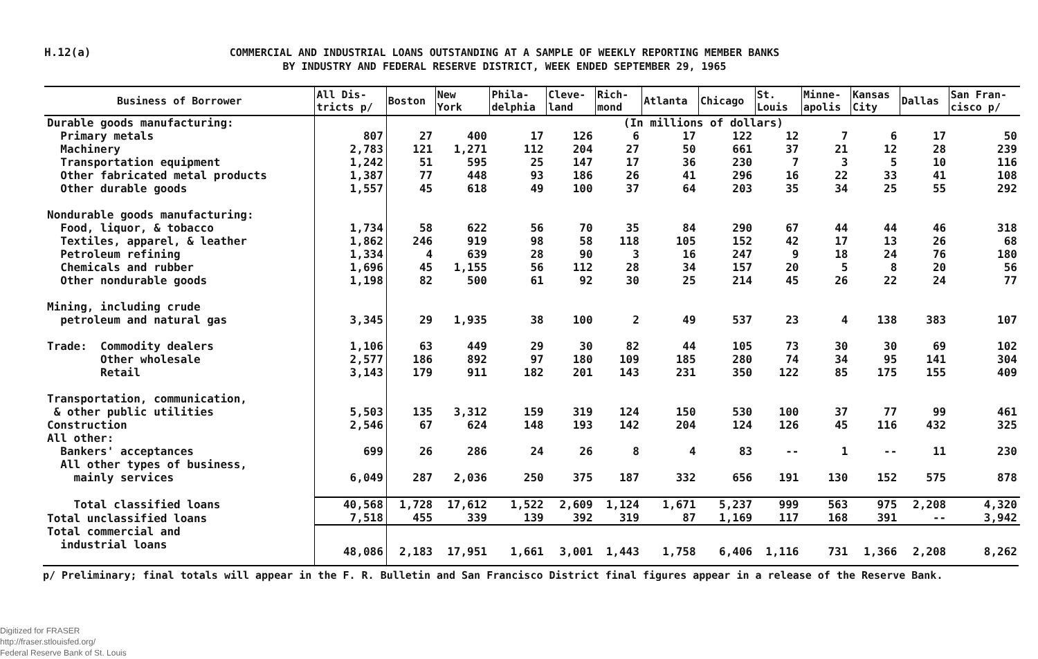H.12(a)
COMMERCIAL AND INDUSTRIAL LOANS OUTSTANDING AT A SAMPLE OF WEEKLY REPORTING MEMBER BANKS
BY INDUSTRY AND FEDERAL RESERVE DISTRICT, WEEK ENDED SEPTEMBER 29, 1965
| Business of Borrower | All Dis- tricts p/ | Boston | New York | Phila- delphia | Cleve- land | Rich- mond | Atlanta | Chicago | St. Louis | Minne- apolis | Kansas City | Dallas | San Fran- cisco p/ |
| --- | --- | --- | --- | --- | --- | --- | --- | --- | --- | --- | --- | --- | --- |
| Durable goods manufacturing: | | (In millions of dollars) | | | | | | | | | | | |
| Primary metals | 807 | 27 | 400 | 17 | 126 | 6 | 17 | 122 | 12 | 7 | 6 | 17 | 50 |
| Machinery | 2,783 | 121 | 1,271 | 112 | 204 | 27 | 50 | 661 | 37 | 21 | 12 | 28 | 239 |
| Transportation equipment | 1,242 | 51 | 595 | 25 | 147 | 17 | 36 | 230 | 7 | 3 | 5 | 10 | 116 |
| Other fabricated metal products | 1,387 | 77 | 448 | 93 | 186 | 26 | 41 | 296 | 16 | 22 | 33 | 41 | 108 |
| Other durable goods | 1,557 | 45 | 618 | 49 | 100 | 37 | 64 | 203 | 35 | 34 | 25 | 55 | 292 |
| Nondurable goods manufacturing: | | | | | | | | | | | | | |
| Food, liquor, & tobacco | 1,734 | 58 | 622 | 56 | 70 | 35 | 84 | 290 | 67 | 44 | 44 | 46 | 318 |
| Textiles, apparel, & leather | 1,862 | 246 | 919 | 98 | 58 | 118 | 105 | 152 | 42 | 17 | 13 | 26 | 68 |
| Petroleum refining | 1,334 | 4 | 639 | 28 | 90 | 3 | 16 | 247 | 9 | 18 | 24 | 76 | 180 |
| Chemicals and rubber | 1,696 | 45 | 1,155 | 56 | 112 | 28 | 34 | 157 | 20 | 5 | 8 | 20 | 56 |
| Other nondurable goods | 1,198 | 82 | 500 | 61 | 92 | 30 | 25 | 214 | 45 | 26 | 22 | 24 | 77 |
| Mining, including crude | | | | | | | | | | | | | |
| petroleum and natural gas | 3,345 | 29 | 1,935 | 38 | 100 | 2 | 49 | 537 | 23 | 4 | 138 | 383 | 107 |
| Trade: Commodity dealers | 1,106 | 63 | 449 | 29 | 30 | 82 | 44 | 105 | 73 | 30 | 30 | 69 | 102 |
| Other wholesale | 2,577 | 186 | 892 | 97 | 180 | 109 | 185 | 280 | 74 | 34 | 95 | 141 | 304 |
| Retail | 3,143 | 179 | 911 | 182 | 201 | 143 | 231 | 350 | 122 | 85 | 175 | 155 | 409 |
| Transportation, communication, | | | | | | | | | | | | | |
| & other public utilities | 5,503 | 135 | 3,312 | 159 | 319 | 124 | 150 | 530 | 100 | 37 | 77 | 99 | 461 |
| Construction | 2,546 | 67 | 624 | 148 | 193 | 142 | 204 | 124 | 126 | 45 | 116 | 432 | 325 |
| All other: | | | | | | | | | | | | | |
| Bankers' acceptances | 699 | 26 | 286 | 24 | 26 | 8 | 4 | 83 | -- | 1 | -- | 11 | 230 |
| All other types of business, | | | | | | | | | | | | | |
| mainly services | 6,049 | 287 | 2,036 | 250 | 375 | 187 | 332 | 656 | 191 | 130 | 152 | 575 | 878 |
| Total classified loans | 40,568 | 1,728 | 17,612 | 1,522 | 2,609 | 1,124 | 1,671 | 5,237 | 999 | 563 | 975 | 2,208 | 4,320 |
| Total unclassified loans | 7,518 | 455 | 339 | 139 | 392 | 319 | 87 | 1,169 | 117 | 168 | 391 | -- | 3,942 |
| Total commercial and | | | | | | | | | | | | | |
| industrial loans | 48,086 | 2,183 | 17,951 | 1,661 | 3,001 | 1,443 | 1,758 | 6,406 | 1,116 | 731 | 1,366 | 2,208 | 8,262 |
p/ Preliminary; final totals will appear in the F. R. Bulletin and San Francisco District final figures appear in a release of the Reserve Bank.
Digitized for FRASER
http://fraser.stlouisfed.org/
Federal Reserve Bank of St. Louis